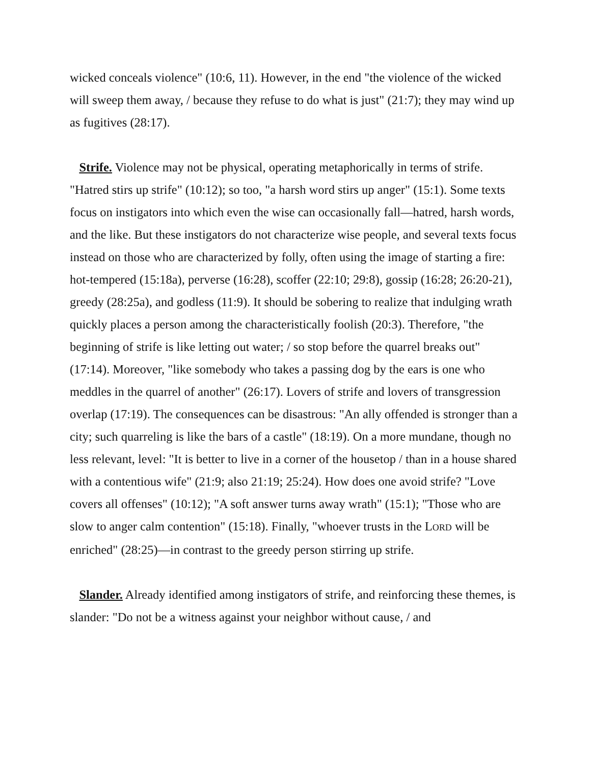wicked conceals violence" (10:6, 11). However, in the end "the violence of the wicked will sweep them away, / because they refuse to do what is just" (21:7); they may wind up as fugitives (28:17).
Strife. Violence may not be physical, operating metaphorically in terms of strife. "Hatred stirs up strife" (10:12); so too, "a harsh word stirs up anger" (15:1). Some texts focus on instigators into which even the wise can occasionally fall—hatred, harsh words, and the like. But these instigators do not characterize wise people, and several texts focus instead on those who are characterized by folly, often using the image of starting a fire: hot-tempered (15:18a), perverse (16:28), scoffer (22:10; 29:8), gossip (16:28; 26:20-21), greedy (28:25a), and godless (11:9). It should be sobering to realize that indulging wrath quickly places a person among the characteristically foolish (20:3). Therefore, "the beginning of strife is like letting out water; / so stop before the quarrel breaks out" (17:14). Moreover, "like somebody who takes a passing dog by the ears is one who meddles in the quarrel of another" (26:17). Lovers of strife and lovers of transgression overlap (17:19). The consequences can be disastrous: "An ally offended is stronger than a city; such quarreling is like the bars of a castle" (18:19). On a more mundane, though no less relevant, level: "It is better to live in a corner of the housetop / than in a house shared with a contentious wife" (21:9; also 21:19; 25:24). How does one avoid strife? "Love covers all offenses" (10:12); "A soft answer turns away wrath" (15:1); "Those who are slow to anger calm contention" (15:18). Finally, "whoever trusts in the LORD will be enriched" (28:25)—in contrast to the greedy person stirring up strife.
Slander. Already identified among instigators of strife, and reinforcing these themes, is slander: "Do not be a witness against your neighbor without cause, / and